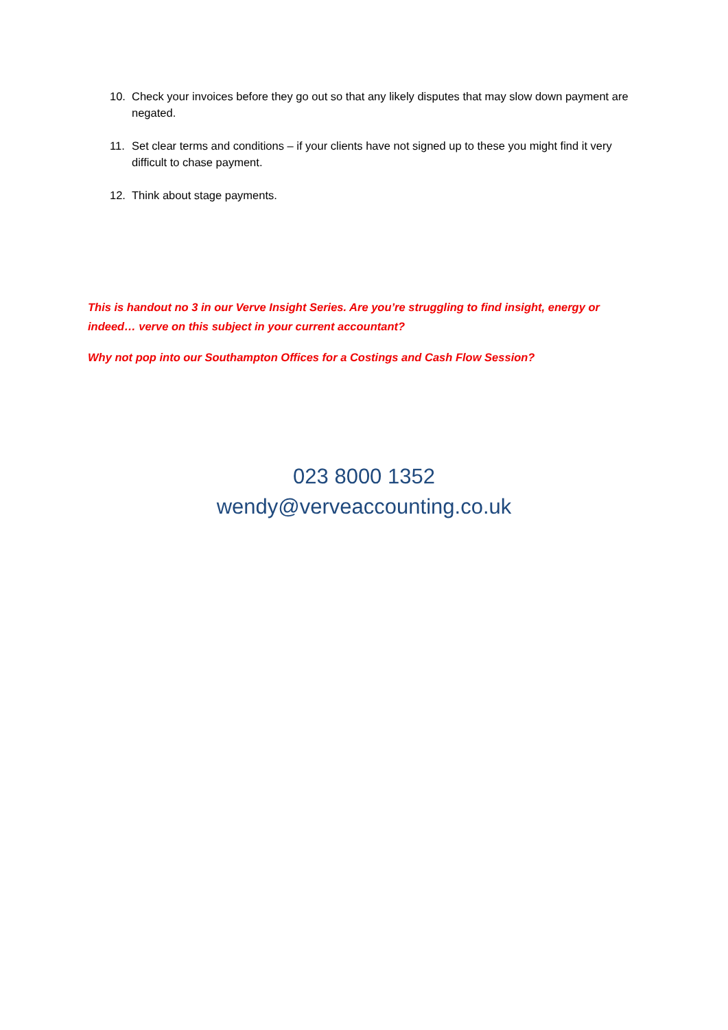10. Check your invoices before they go out so that any likely disputes that may slow down payment are negated.
11. Set clear terms and conditions – if your clients have not signed up to these you might find it very difficult to chase payment.
12. Think about stage payments.
This is handout no 3 in our Verve Insight Series. Are you’re struggling to find insight, energy or indeed… verve on this subject in your current accountant?
Why not pop into our Southampton Offices for a Costings and Cash Flow Session?
023 8000 1352
wendy@verveaccounting.co.uk